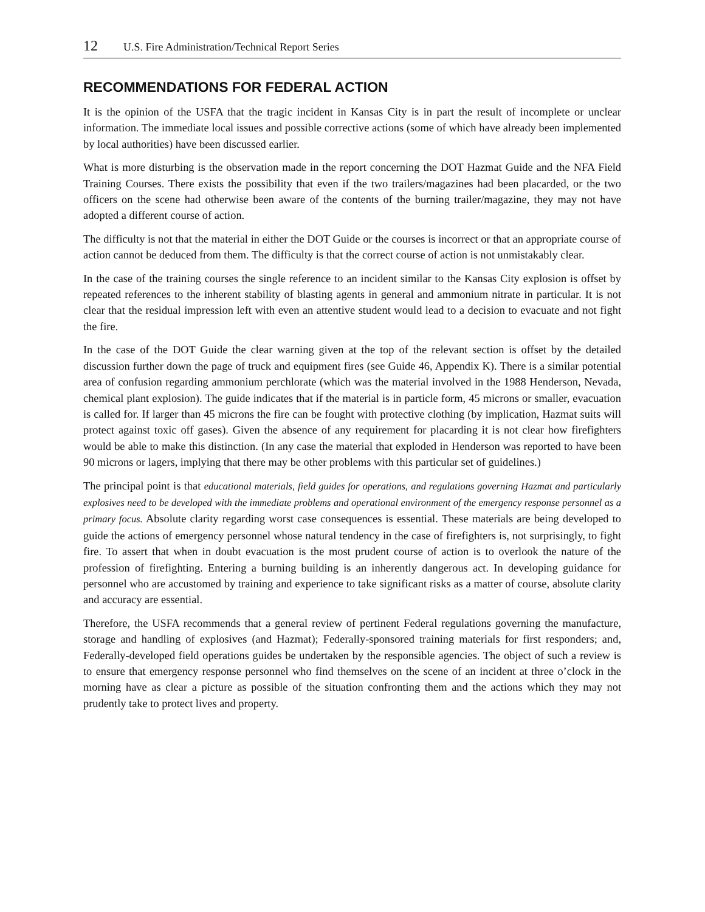12 U.S. Fire Administration/Technical Report Series
RECOMMENDATIONS FOR FEDERAL ACTION
It is the opinion of the USFA that the tragic incident in Kansas City is in part the result of incomplete or unclear information. The immediate local issues and possible corrective actions (some of which have already been implemented by local authorities) have been discussed earlier.
What is more disturbing is the observation made in the report concerning the DOT Hazmat Guide and the NFA Field Training Courses. There exists the possibility that even if the two trailers/magazines had been placarded, or the two officers on the scene had otherwise been aware of the contents of the burning trailer/magazine, they may not have adopted a different course of action.
The difficulty is not that the material in either the DOT Guide or the courses is incorrect or that an appropriate course of action cannot be deduced from them. The difficulty is that the correct course of action is not unmistakably clear.
In the case of the training courses the single reference to an incident similar to the Kansas City explosion is offset by repeated references to the inherent stability of blasting agents in general and ammonium nitrate in particular. It is not clear that the residual impression left with even an attentive student would lead to a decision to evacuate and not fight the fire.
In the case of the DOT Guide the clear warning given at the top of the relevant section is offset by the detailed discussion further down the page of truck and equipment fires (see Guide 46, Appendix K). There is a similar potential area of confusion regarding ammonium perchlorate (which was the material involved in the 1988 Henderson, Nevada, chemical plant explosion). The guide indicates that if the material is in particle form, 45 microns or smaller, evacuation is called for. If larger than 45 microns the fire can be fought with protective clothing (by implication, Hazmat suits will protect against toxic off gases). Given the absence of any requirement for placarding it is not clear how firefighters would be able to make this distinction. (In any case the material that exploded in Henderson was reported to have been 90 microns or lagers, implying that there may be other problems with this particular set of guidelines.)
The principal point is that educational materials, field guides for operations, and regulations governing Hazmat and particularly explosives need to be developed with the immediate problems and operational environment of the emergency response personnel as a primary focus. Absolute clarity regarding worst case consequences is essential. These materials are being developed to guide the actions of emergency personnel whose natural tendency in the case of firefighters is, not surprisingly, to fight fire. To assert that when in doubt evacuation is the most prudent course of action is to overlook the nature of the profession of firefighting. Entering a burning building is an inherently dangerous act. In developing guidance for personnel who are accustomed by training and experience to take significant risks as a matter of course, absolute clarity and accuracy are essential.
Therefore, the USFA recommends that a general review of pertinent Federal regulations governing the manufacture, storage and handling of explosives (and Hazmat); Federally-sponsored training materials for first responders; and, Federally-developed field operations guides be undertaken by the responsible agencies. The object of such a review is to ensure that emergency response personnel who find themselves on the scene of an incident at three o’clock in the morning have as clear a picture as possible of the situation confronting them and the actions which they may not prudently take to protect lives and property.